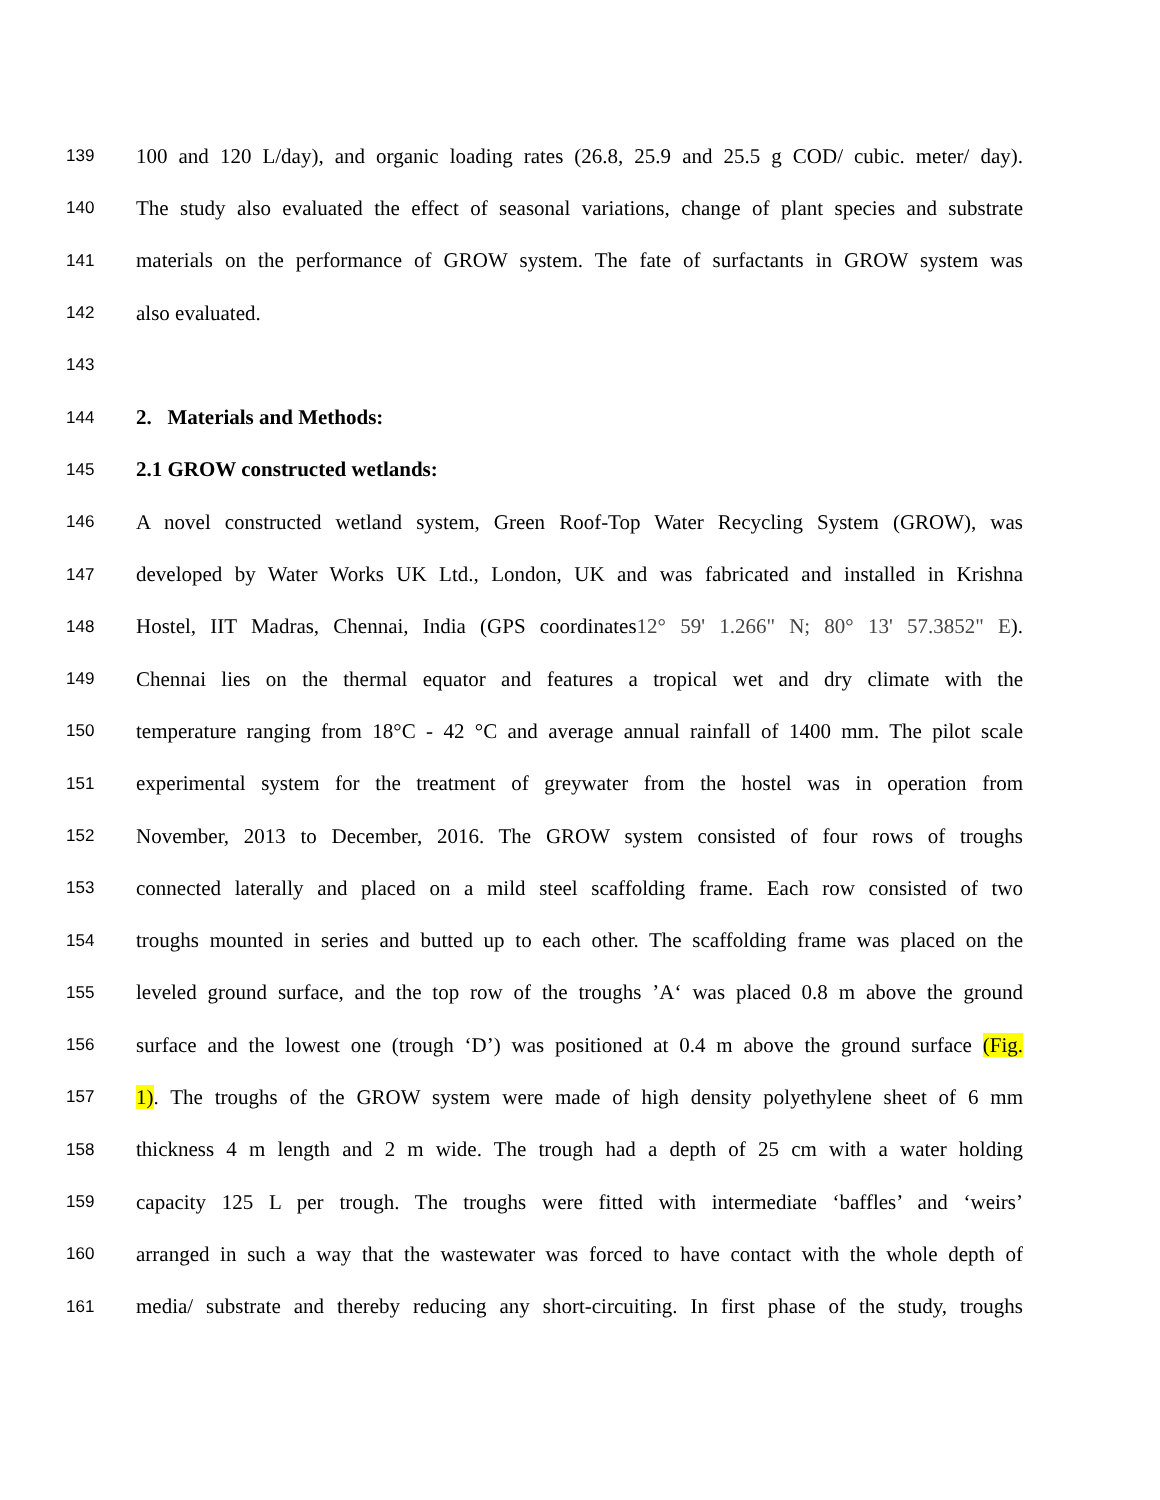139 100 and 120 L/day), and organic loading rates (26.8, 25.9 and 25.5 g COD/ cubic. meter/ day).
140 The study also evaluated the effect of seasonal variations, change of plant species and substrate
141 materials on the performance of GROW system. The fate of surfactants in GROW system was
142 also evaluated.
143
144 2. Materials and Methods:
145 2.1 GROW constructed wetlands:
146 A novel constructed wetland system, Green Roof-Top Water Recycling System (GROW), was
147 developed by Water Works UK Ltd., London, UK and was fabricated and installed in Krishna
148 Hostel, IIT Madras, Chennai, India (GPS coordinates12° 59' 1.266" N; 80° 13' 57.3852" E).
149 Chennai lies on the thermal equator and features a tropical wet and dry climate with the
150 temperature ranging from 18°C - 42 °C and average annual rainfall of 1400 mm. The pilot scale
151 experimental system for the treatment of greywater from the hostel was in operation from
152 November, 2013 to December, 2016. The GROW system consisted of four rows of troughs
153 connected laterally and placed on a mild steel scaffolding frame. Each row consisted of two
154 troughs mounted in series and butted up to each other. The scaffolding frame was placed on the
155 leveled ground surface, and the top row of the troughs ’A‘ was placed 0.8 m above the ground
156 surface and the lowest one (trough ‘D’) was positioned at 0.4 m above the ground surface (Fig.
157 1). The troughs of the GROW system were made of high density polyethylene sheet of 6 mm
158 thickness 4 m length and 2 m wide. The trough had a depth of 25 cm with a water holding
159 capacity 125 L per trough. The troughs were fitted with intermediate ‘baffles’ and ‘weirs’
160 arranged in such a way that the wastewater was forced to have contact with the whole depth of
161 media/ substrate and thereby reducing any short-circuiting. In first phase of the study, troughs